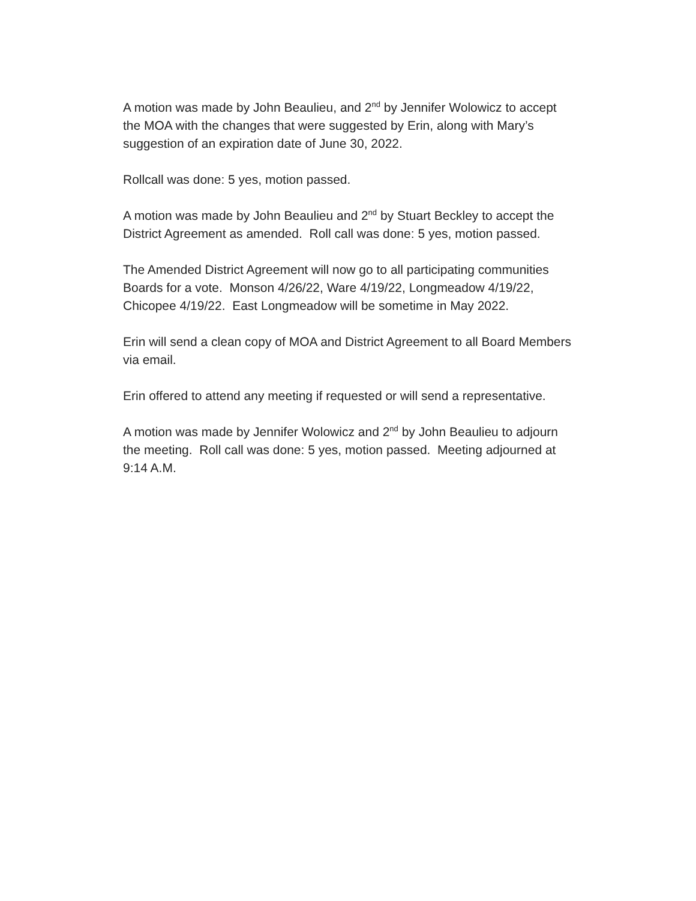A motion was made by John Beaulieu, and 2<sup>nd</sup> by Jennifer Wolowicz to accept
the MOA with the changes that were suggested by Erin, along with Mary’s
suggestion of an expiration date of June 30, 2022.
Rollcall was done: 5 yes, motion passed.
A motion was made by John Beaulieu and 2<sup>nd</sup> by Stuart Beckley to accept the
District Agreement as amended. Roll call was done: 5 yes, motion passed.
The Amended District Agreement will now go to all participating communities
Boards for a vote. Monson 4/26/22, Ware 4/19/22, Longmeadow 4/19/22,
Chicopee 4/19/22. East Longmeadow will be sometime in May 2022.
Erin will send a clean copy of MOA and District Agreement to all Board Members
via email.
Erin offered to attend any meeting if requested or will send a representative.
A motion was made by Jennifer Wolowicz and 2<sup>nd</sup> by John Beaulieu to adjourn
the meeting. Roll call was done: 5 yes, motion passed. Meeting adjourned at
9:14 A.M.